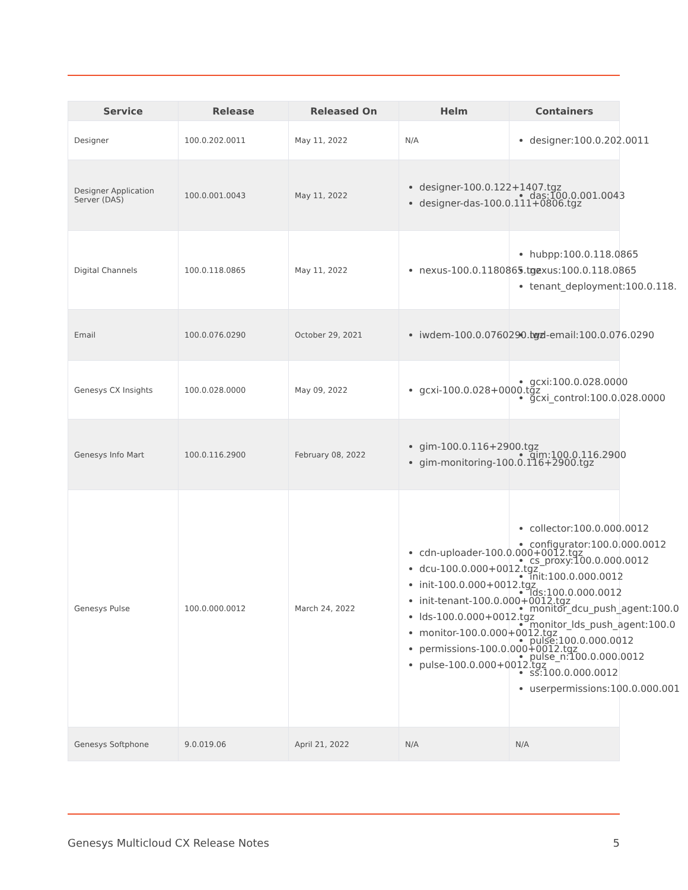| Service | Release | Released On | Helm | Containers |
| --- | --- | --- | --- | --- |
| Designer | 100.0.202.0011 | May 11, 2022 | N/A | designer:100.0.202.0011 |
| Designer Application Server (DAS) | 100.0.001.0043 | May 11, 2022 | designer-100.0.122+1407.tgz designer-das-100.0.111+0806.tgz | das:100.0.001.0043 |
| Digital Channels | 100.0.118.0865 | May 11, 2022 | nexus-100.0.118086​5.tgz | hubpp:100.0.118.0865 nexus:100.0.118.0865 tenant_deployment:100.0.118. |
| Email | 100.0.076.0290 | October 29, 2021 | iwdem-100.0.0760290.tgz | iwd-email:100.0.076.0290 |
| Genesys CX Insights | 100.0.028.0000 | May 09, 2022 | gcxi-100.0.028+0000.tgz | gcxi:100.0.028.0000 gcxi_control:100.0.028.0000 |
| Genesys Info Mart | 100.0.116.2900 | February 08, 2022 | gim-100.0.116+2900.tgz gim-monitoring-100.0.116+2900.tgz | gim:100.0.116.2900 |
| Genesys Pulse | 100.0.000.0012 | March 24, 2022 | cdn-uploader-100.0.000+0012.tgz dcu-100.0.000+0012.tgz init-100.0.000+0012.tgz init-tenant-100.0.000+0012.tgz lds-100.0.000+0012.tgz monitor-100.0.000+0012.tgz permissions-100.0.000+0012.tgz pulse-100.0.000+0012.tgz | collector:100.0.000.0012 configurator:100.0.000.0012 cs_proxy:100.0.000.0012 init:100.0.000.0012 lds:100.0.000.0012 monitor_dcu_push_agent:100.0 monitor_lds_push_agent:100.0 pulse:100.0.000.0012 pulse_n:100.0.000.0012 ss:100.0.000.0012 userpermissions:100.0.000.001 |
| Genesys Softphone | 9.0.019.06 | April 21, 2022 | N/A | N/A |
Genesys Multicloud CX Release Notes 5